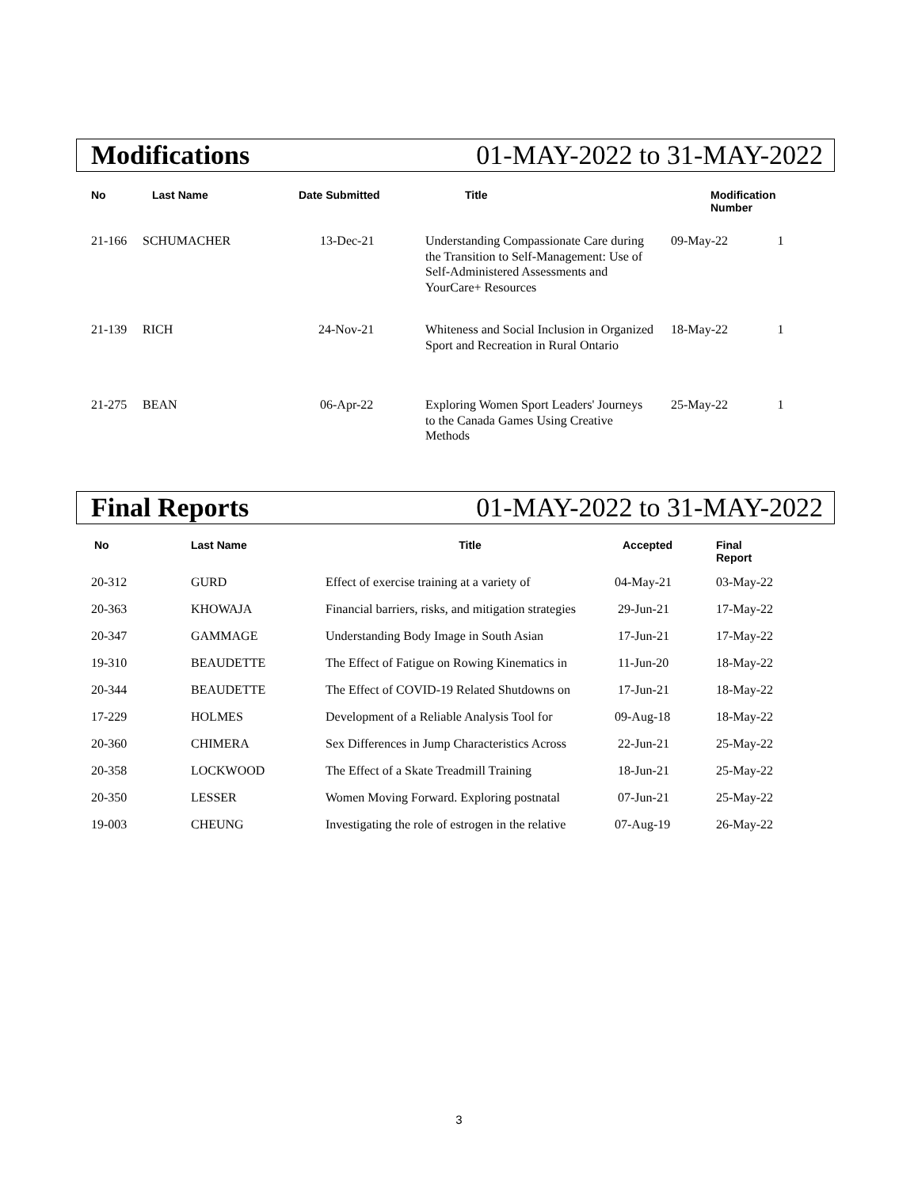Modifications 01-MAY-2022 to 31-MAY-2022
| No | Last Name | Date Submitted | Title | Modification Number | |
| --- | --- | --- | --- | --- | --- |
| 21-166 | SCHUMACHER | 13-Dec-21 | Understanding Compassionate Care during the Transition to Self-Management: Use of Self-Administered Assessments and YourCare+ Resources | 09-May-22 | 1 |
| 21-139 | RICH | 24-Nov-21 | Whiteness and Social Inclusion in Organized Sport and Recreation in Rural Ontario | 18-May-22 | 1 |
| 21-275 | BEAN | 06-Apr-22 | Exploring Women Sport Leaders' Journeys to the Canada Games Using Creative Methods | 25-May-22 | 1 |
Final Reports 01-MAY-2022 to 31-MAY-2022
| No | Last Name | Title | Accepted | Final Report |
| --- | --- | --- | --- | --- |
| 20-312 | GURD | Effect of exercise training at a variety of | 04-May-21 | 03-May-22 |
| 20-363 | KHOWAJA | Financial barriers, risks, and mitigation strategies | 29-Jun-21 | 17-May-22 |
| 20-347 | GAMMAGE | Understanding Body Image in South Asian | 17-Jun-21 | 17-May-22 |
| 19-310 | BEAUDETTE | The Effect of Fatigue on Rowing Kinematics in | 11-Jun-20 | 18-May-22 |
| 20-344 | BEAUDETTE | The Effect of COVID-19 Related Shutdowns on | 17-Jun-21 | 18-May-22 |
| 17-229 | HOLMES | Development of a Reliable Analysis Tool for | 09-Aug-18 | 18-May-22 |
| 20-360 | CHIMERA | Sex Differences in Jump Characteristics Across | 22-Jun-21 | 25-May-22 |
| 20-358 | LOCKWOOD | The Effect of a Skate Treadmill Training | 18-Jun-21 | 25-May-22 |
| 20-350 | LESSER | Women Moving Forward. Exploring postnatal | 07-Jun-21 | 25-May-22 |
| 19-003 | CHEUNG | Investigating the role of estrogen in the relative | 07-Aug-19 | 26-May-22 |
3